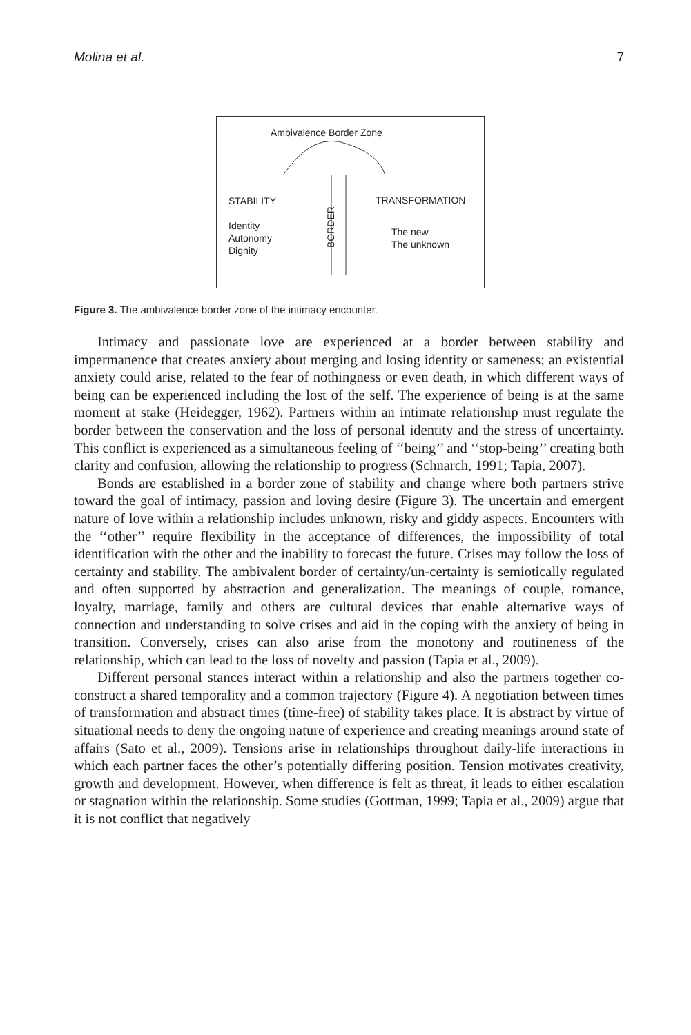Molina et al. 7
Ambivalence Border Zone
STABILITY
Identity
Autonomy
Dignity
TRANSFORMATION
The new
The unknown
BORDER
Figure 3. The ambivalence border zone of the intimacy encounter.
Intimacy and passionate love are experienced at a border between stability and impermanence that creates anxiety about merging and losing identity or sameness; an existential anxiety could arise, related to the fear of nothingness or even death, in which different ways of being can be experienced including the lost of the self. The experience of being is at the same moment at stake (Heidegger, 1962). Partners within an intimate relationship must regulate the border between the conservation and the loss of personal identity and the stress of uncertainty. This conflict is experienced as a simultaneous feeling of ‘‘being’’ and ‘‘stop-being’’ creating both clarity and confusion, allowing the relationship to progress (Schnarch, 1991; Tapia, 2007).
Bonds are established in a border zone of stability and change where both partners strive toward the goal of intimacy, passion and loving desire (Figure 3). The uncertain and emergent nature of love within a relationship includes unknown, risky and giddy aspects. Encounters with the ‘‘other’’ require flexibility in the acceptance of differences, the impossibility of total identification with the other and the inability to forecast the future. Crises may follow the loss of certainty and stability. The ambivalent border of certainty/un-certainty is semiotically regulated and often supported by abstraction and generalization. The meanings of couple, romance, loyalty, marriage, family and others are cultural devices that enable alternative ways of connection and understanding to solve crises and aid in the coping with the anxiety of being in transition. Conversely, crises can also arise from the monotony and routineness of the relationship, which can lead to the loss of novelty and passion (Tapia et al., 2009).
Different personal stances interact within a relationship and also the partners together co-construct a shared temporality and a common trajectory (Figure 4). A negotiation between times of transformation and abstract times (time-free) of stability takes place. It is abstract by virtue of situational needs to deny the ongoing nature of experience and creating meanings around state of affairs (Sato et al., 2009). Tensions arise in relationships throughout daily-life interactions in which each partner faces the other’s potentially differing position. Tension motivates creativity, growth and development. However, when difference is felt as threat, it leads to either escalation or stagnation within the relationship. Some studies (Gottman, 1999; Tapia et al., 2009) argue that it is not conflict that negatively